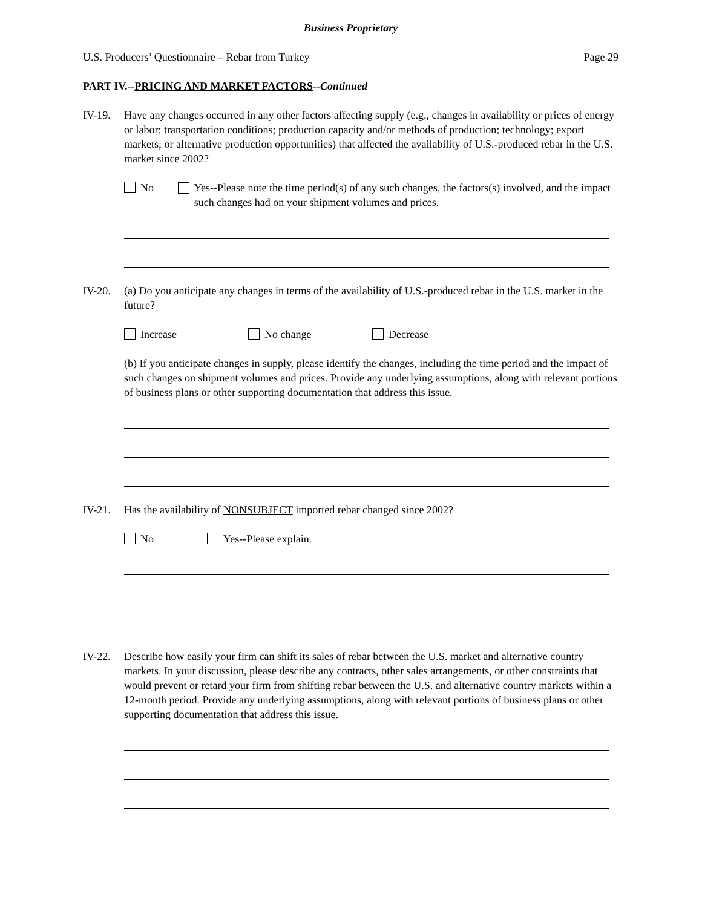Business Proprietary
U.S. Producers’ Questionnaire – Rebar from Turkey Page 29
PART IV.--PRICING AND MARKET FACTORS--Continued
IV-19. Have any changes occurred in any other factors affecting supply (e.g., changes in availability or prices of energy or labor; transportation conditions; production capacity and/or methods of production; technology; export markets; or alternative production opportunities) that affected the availability of U.S.-produced rebar in the U.S. market since 2002?
No Yes--Please note the time period(s) of any such changes, the factors(s) involved, and the impact such changes had on your shipment volumes and prices.
IV-20. (a) Do you anticipate any changes in terms of the availability of U.S.-produced rebar in the U.S. market in the future?
Increase No change Decrease
(b) If you anticipate changes in supply, please identify the changes, including the time period and the impact of such changes on shipment volumes and prices. Provide any underlying assumptions, along with relevant portions of business plans or other supporting documentation that address this issue.
IV-21. Has the availability of NONSUBJECT imported rebar changed since 2002?
No Yes--Please explain.
IV-22. Describe how easily your firm can shift its sales of rebar between the U.S. market and alternative country markets. In your discussion, please describe any contracts, other sales arrangements, or other constraints that would prevent or retard your firm from shifting rebar between the U.S. and alternative country markets within a 12-month period. Provide any underlying assumptions, along with relevant portions of business plans or other supporting documentation that address this issue.